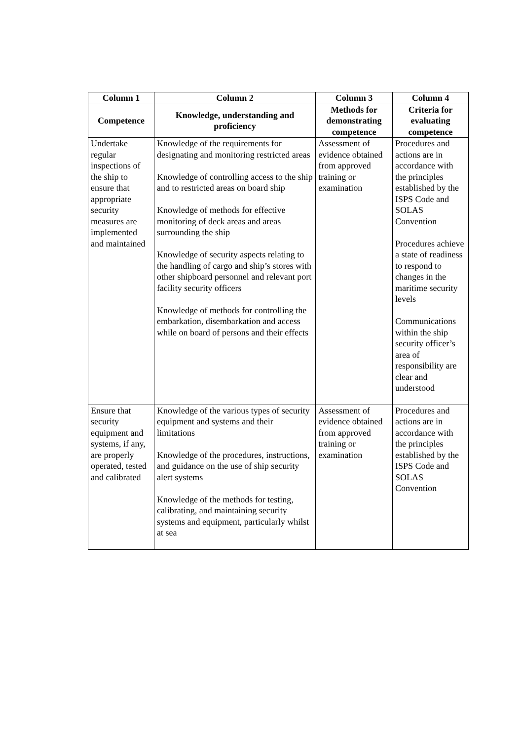| Column 1 | Column 2 | Column 3 | Column 4 |
| --- | --- | --- | --- |
| Competence | Knowledge, understanding and proficiency | Methods for demonstrating competence | Criteria for evaluating competence |
| Undertake regular inspections of the ship to ensure that appropriate security measures are implemented and maintained | Knowledge of the requirements for designating and monitoring restricted areas Knowledge of controlling access to the ship and to restricted areas on board ship Knowledge of methods for effective monitoring of deck areas and areas surrounding the ship Knowledge of security aspects relating to the handling of cargo and ship’s stores with other shipboard personnel and relevant port facility security officers Knowledge of methods for controlling the embarkation, disembarkation and access while on board of persons and their effects | Assessment of evidence obtained from approved training or examination | Procedures and actions are in accordance with the principles established by the ISPS Code and SOLAS Convention Procedures achieve a state of readiness to respond to changes in the maritime security levels Communications within the ship security officer’s area of responsibility are clear and understood |
| Ensure that security equipment and systems, if any, are properly operated, tested and calibrated | Knowledge of the various types of security equipment and systems and their limitations Knowledge of the procedures, instructions, and guidance on the use of ship security alert systems Knowledge of the methods for testing, calibrating, and maintaining security systems and equipment, particularly whilst at sea | Assessment of evidence obtained from approved training or examination | Procedures and actions are in accordance with the principles established by the ISPS Code and SOLAS Convention |